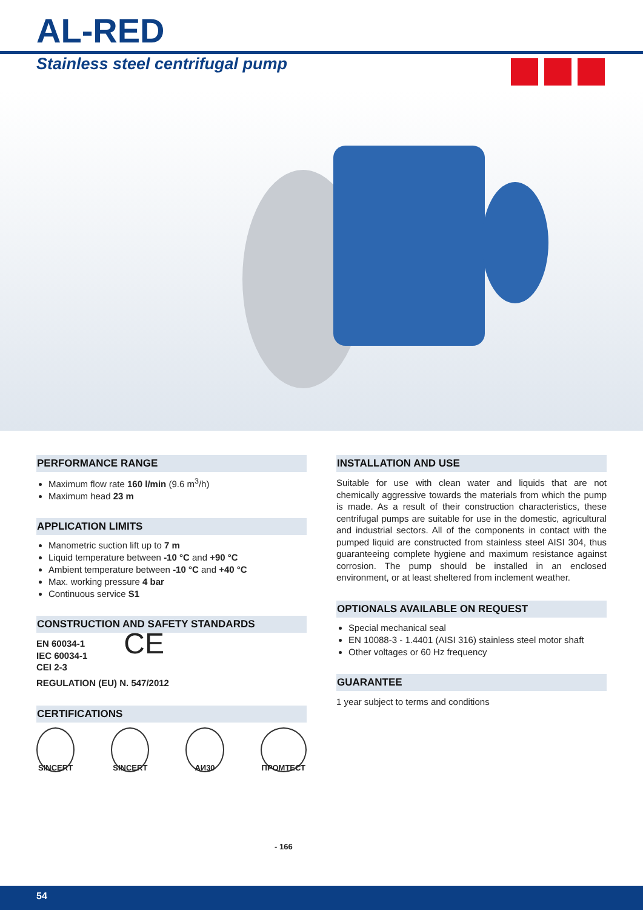AL-RED
Stainless steel centrifugal pump
PERFORMANCE RANGE
Maximum flow rate 160 l/min (9.6 m<sup>3</sup>/h)
Maximum head 23 m
APPLICATION LIMITS
Manometric suction lift up to 7 m
Liquid temperature between -10 °C and +90 °C
Ambient temperature between -10 °C and +40 °C
Max. working pressure 4 bar
Continuous service S1
CONSTRUCTION AND SAFETY STANDARDS
EN 60034-1
IEC 60034-1
CEI 2-3
CE
REGULATION (EU) N. 547/2012
CERTIFICATIONS
SINCERT SINCERT АИ30 ПРОМТЕСТ - 166
INSTALLATION AND USE
Suitable for use with clean water and liquids that are not chemically aggressive towards the materials from which the pump is made. As a result of their construction characteristics, these centrifugal pumps are suitable for use in the domestic, agricultural and industrial sectors. All of the components in contact with the pumped liquid are constructed from stainless steel AISI 304, thus guaranteeing complete hygiene and maximum resistance against corrosion. The pump should be installed in an enclosed environment, or at least sheltered from inclement weather.
OPTIONALS AVAILABLE ON REQUEST
Special mechanical seal
EN 10088-3 - 1.4401 (AISI 316) stainless steel motor shaft
Other voltages or 60 Hz frequency
GUARANTEE
1 year subject to terms and conditions
54